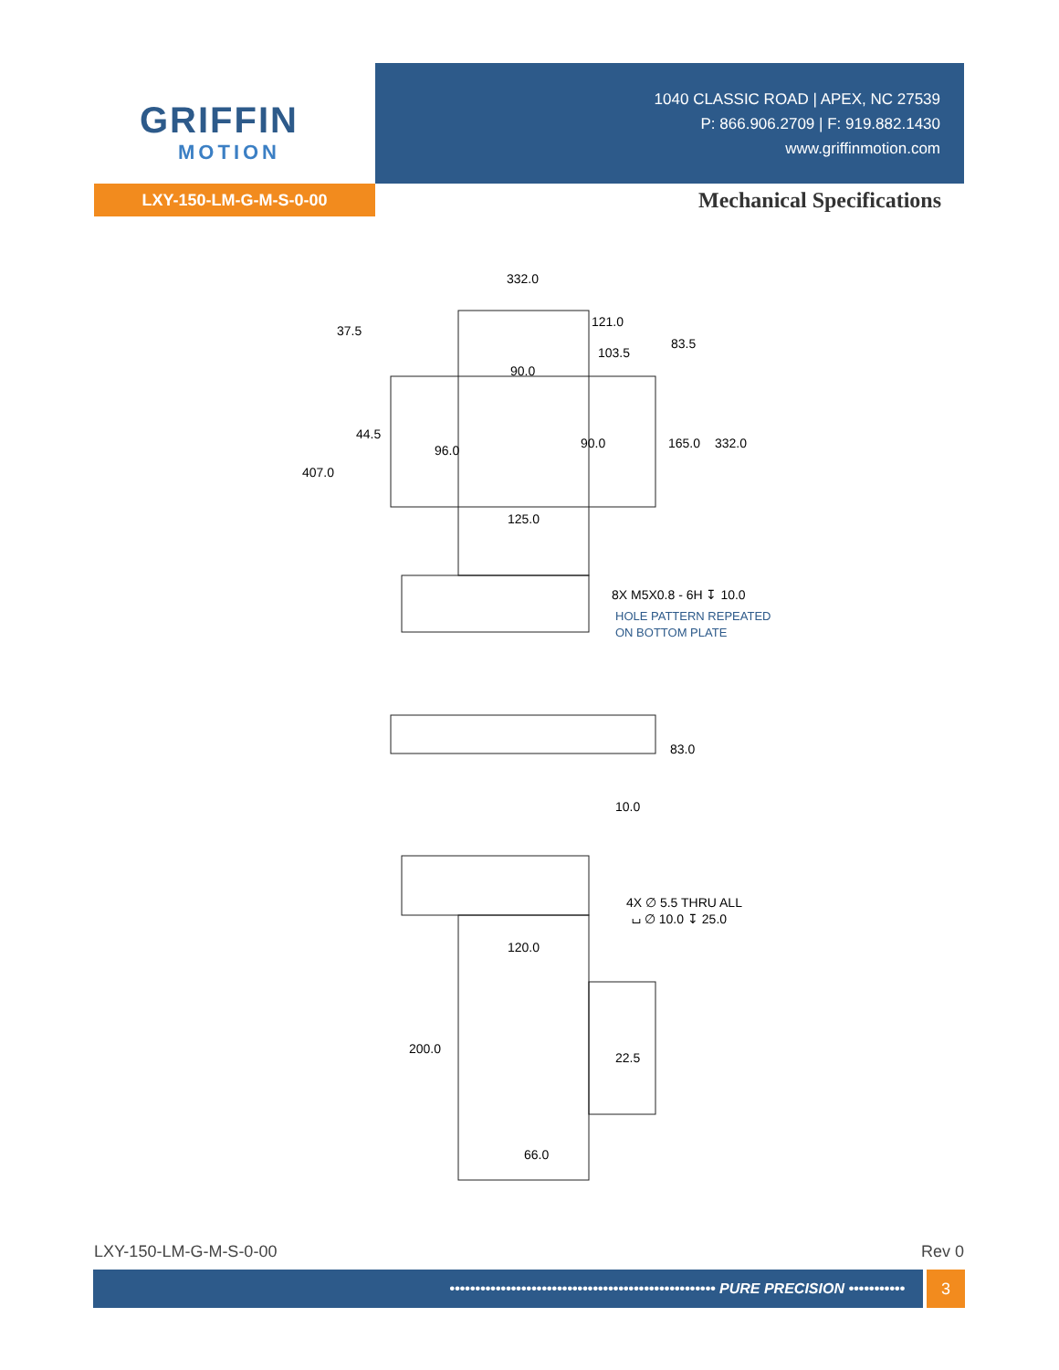GRIFFIN
MOTION
1040 CLASSIC ROAD | APEX, NC 27539
P: 866.906.2709 | F: 919.882.1430
www.griffinmotion.com
LXY-150-LM-G-M-S-0-00 Mechanical Specifications
332.0
121.0
103.5
90.0
37.5
44.5
96.0
90.0
83.5
165.0
332.0
407.0
125.0
8X M5X0.8 - 6H ↧ 10.0
HOLE PATTERN REPEATED
ON BOTTOM PLATE
83.0
10.0
4X ∅ 5.5 THRU ALL
⌴ ∅ 10.0 ↧ 25.0
120.0
200.0
22.5
66.0
LXY-150-LM-G-M-S-0-00 Rev 0
•••••••••••••••••••••••••••••••••••••••••••••••••••• PURE PRECISION ••••••••••• 3